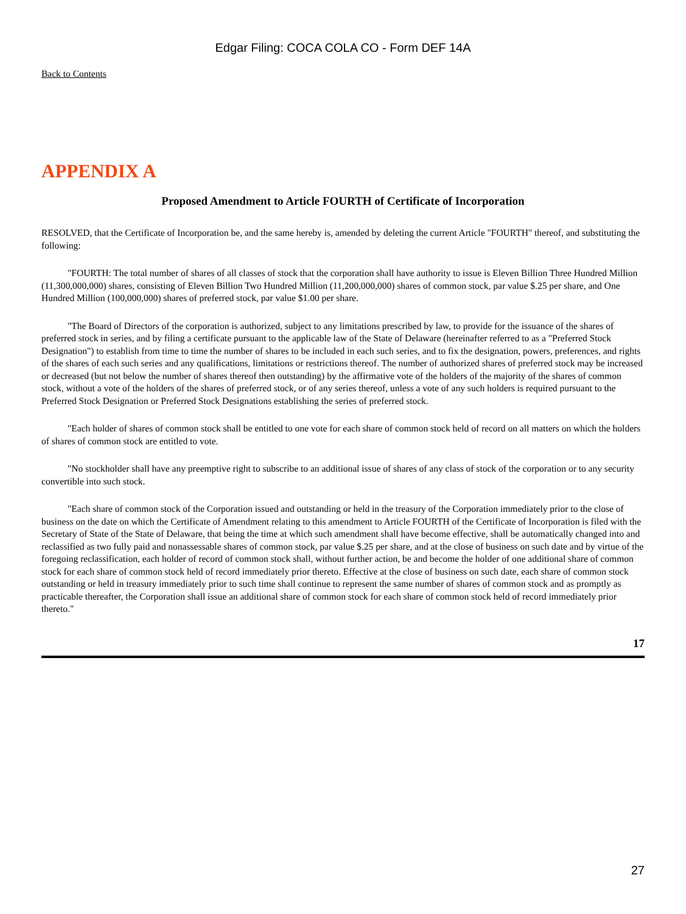Edgar Filing: COCA COLA CO - Form DEF 14A
Back to Contents
APPENDIX A
Proposed Amendment to Article FOURTH of Certificate of Incorporation
RESOLVED, that the Certificate of Incorporation be, and the same hereby is, amended by deleting the current Article "FOURTH" thereof, and substituting the following:
"FOURTH: The total number of shares of all classes of stock that the corporation shall have authority to issue is Eleven Billion Three Hundred Million (11,300,000,000) shares, consisting of Eleven Billion Two Hundred Million (11,200,000,000) shares of common stock, par value $.25 per share, and One Hundred Million (100,000,000) shares of preferred stock, par value $1.00 per share.
"The Board of Directors of the corporation is authorized, subject to any limitations prescribed by law, to provide for the issuance of the shares of preferred stock in series, and by filing a certificate pursuant to the applicable law of the State of Delaware (hereinafter referred to as a "Preferred Stock Designation") to establish from time to time the number of shares to be included in each such series, and to fix the designation, powers, preferences, and rights of the shares of each such series and any qualifications, limitations or restrictions thereof. The number of authorized shares of preferred stock may be increased or decreased (but not below the number of shares thereof then outstanding) by the affirmative vote of the holders of the majority of the shares of common stock, without a vote of the holders of the shares of preferred stock, or of any series thereof, unless a vote of any such holders is required pursuant to the Preferred Stock Designation or Preferred Stock Designations establishing the series of preferred stock.
"Each holder of shares of common stock shall be entitled to one vote for each share of common stock held of record on all matters on which the holders of shares of common stock are entitled to vote.
"No stockholder shall have any preemptive right to subscribe to an additional issue of shares of any class of stock of the corporation or to any security convertible into such stock.
"Each share of common stock of the Corporation issued and outstanding or held in the treasury of the Corporation immediately prior to the close of business on the date on which the Certificate of Amendment relating to this amendment to Article FOURTH of the Certificate of Incorporation is filed with the Secretary of State of the State of Delaware, that being the time at which such amendment shall have become effective, shall be automatically changed into and reclassified as two fully paid and nonassessable shares of common stock, par value $.25 per share, and at the close of business on such date and by virtue of the foregoing reclassification, each holder of record of common stock shall, without further action, be and become the holder of one additional share of common stock for each share of common stock held of record immediately prior thereto. Effective at the close of business on such date, each share of common stock outstanding or held in treasury immediately prior to such time shall continue to represent the same number of shares of common stock and as promptly as practicable thereafter, the Corporation shall issue an additional share of common stock for each share of common stock held of record immediately prior thereto."
17
27